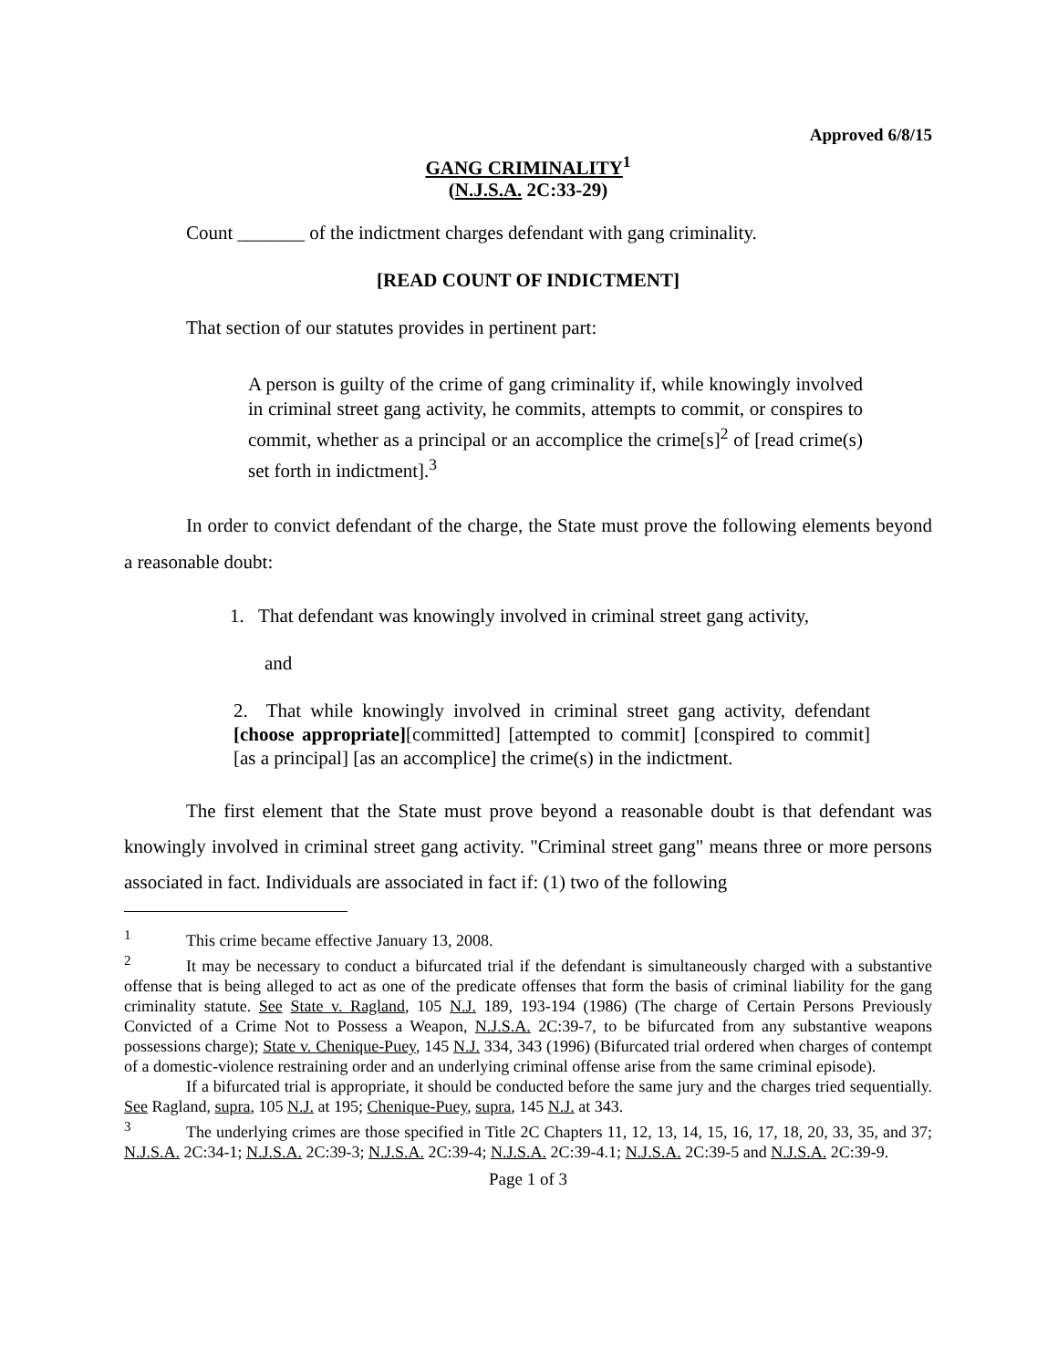Approved 6/8/15
GANG CRIMINALITY<sup>1</sup>
(N.J.S.A. 2C:33-29)
Count _______ of the indictment charges defendant with gang criminality.
[READ COUNT OF INDICTMENT]
That section of our statutes provides in pertinent part:
A person is guilty of the crime of gang criminality if, while knowingly involved in criminal street gang activity, he commits, attempts to commit, or conspires to commit, whether as a principal or an accomplice the crime[s]<sup>2</sup> of [read crime(s) set forth in indictment].<sup>3</sup>
In order to convict defendant of the charge, the State must prove the following elements beyond a reasonable doubt:
1. That defendant was knowingly involved in criminal street gang activity,
and
2. That while knowingly involved in criminal street gang activity, defendant [choose appropriate][committed] [attempted to commit] [conspired to commit] [as a principal] [as an accomplice] the crime(s) in the indictment.
The first element that the State must prove beyond a reasonable doubt is that defendant was knowingly involved in criminal street gang activity. "Criminal street gang" means three or more persons associated in fact. Individuals are associated in fact if: (1) two of the following
<sup>1</sup> This crime became effective January 13, 2008.
<sup>2</sup> It may be necessary to conduct a bifurcated trial if the defendant is simultaneously charged with a substantive offense that is being alleged to act as one of the predicate offenses that form the basis of criminal liability for the gang criminality statute. See State v. Ragland, 105 N.J. 189, 193-194 (1986) (The charge of Certain Persons Previously Convicted of a Crime Not to Possess a Weapon, N.J.S.A. 2C:39-7, to be bifurcated from any substantive weapons possessions charge); State v. Chenique-Puey, 145 N.J. 334, 343 (1996) (Bifurcated trial ordered when charges of contempt of a domestic-violence restraining order and an underlying criminal offense arise from the same criminal episode).
If a bifurcated trial is appropriate, it should be conducted before the same jury and the charges tried sequentially. See Ragland, supra, 105 N.J. at 195; Chenique-Puey, supra, 145 N.J. at 343.
<sup>3</sup> The underlying crimes are those specified in Title 2C Chapters 11, 12, 13, 14, 15, 16, 17, 18, 20, 33, 35, and 37; N.J.S.A. 2C:34-1; N.J.S.A. 2C:39-3; N.J.S.A. 2C:39-4; N.J.S.A. 2C:39-4.1; N.J.S.A. 2C:39-5 and N.J.S.A. 2C:39-9.
Page 1 of 3